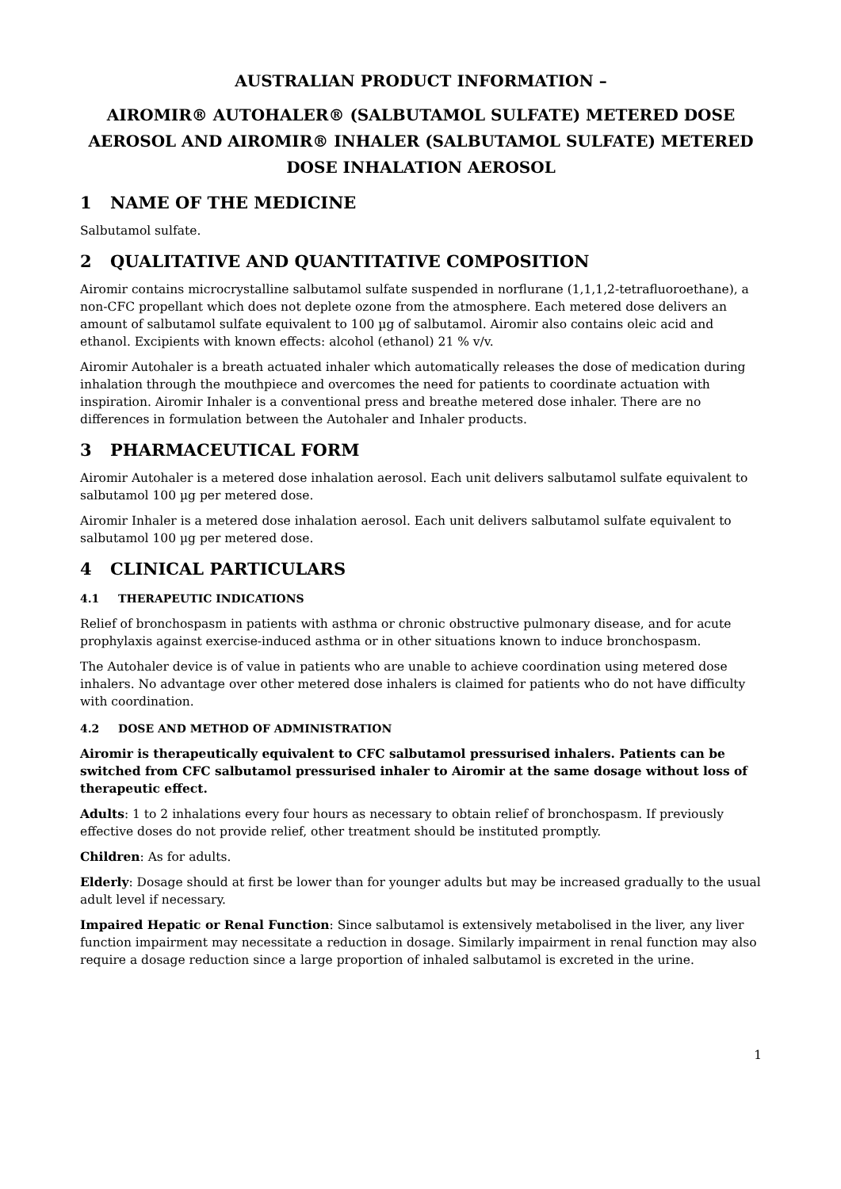AUSTRALIAN PRODUCT INFORMATION –
AIROMIR® AUTOHALER® (SALBUTAMOL SULFATE) METERED DOSE AEROSOL AND AIROMIR® INHALER (SALBUTAMOL SULFATE) METERED DOSE INHALATION AEROSOL
1 NAME OF THE MEDICINE
Salbutamol sulfate.
2 QUALITATIVE AND QUANTITATIVE COMPOSITION
Airomir contains microcrystalline salbutamol sulfate suspended in norflurane (1,1,1,2-tetrafluoroethane), a non-CFC propellant which does not deplete ozone from the atmosphere. Each metered dose delivers an amount of salbutamol sulfate equivalent to 100 µg of salbutamol. Airomir also contains oleic acid and ethanol. Excipients with known effects: alcohol (ethanol) 21 % v/v.
Airomir Autohaler is a breath actuated inhaler which automatically releases the dose of medication during inhalation through the mouthpiece and overcomes the need for patients to coordinate actuation with inspiration. Airomir Inhaler is a conventional press and breathe metered dose inhaler. There are no differences in formulation between the Autohaler and Inhaler products.
3 PHARMACEUTICAL FORM
Airomir Autohaler is a metered dose inhalation aerosol. Each unit delivers salbutamol sulfate equivalent to salbutamol 100 µg per metered dose.
Airomir Inhaler is a metered dose inhalation aerosol. Each unit delivers salbutamol sulfate equivalent to salbutamol 100 µg per metered dose.
4 CLINICAL PARTICULARS
4.1 THERAPEUTIC INDICATIONS
Relief of bronchospasm in patients with asthma or chronic obstructive pulmonary disease, and for acute prophylaxis against exercise-induced asthma or in other situations known to induce bronchospasm.
The Autohaler device is of value in patients who are unable to achieve coordination using metered dose inhalers. No advantage over other metered dose inhalers is claimed for patients who do not have difficulty with coordination.
4.2 DOSE AND METHOD OF ADMINISTRATION
Airomir is therapeutically equivalent to CFC salbutamol pressurised inhalers. Patients can be switched from CFC salbutamol pressurised inhaler to Airomir at the same dosage without loss of therapeutic effect.
Adults: 1 to 2 inhalations every four hours as necessary to obtain relief of bronchospasm. If previously effective doses do not provide relief, other treatment should be instituted promptly.
Children: As for adults.
Elderly: Dosage should at first be lower than for younger adults but may be increased gradually to the usual adult level if necessary.
Impaired Hepatic or Renal Function: Since salbutamol is extensively metabolised in the liver, any liver function impairment may necessitate a reduction in dosage. Similarly impairment in renal function may also require a dosage reduction since a large proportion of inhaled salbutamol is excreted in the urine.
1